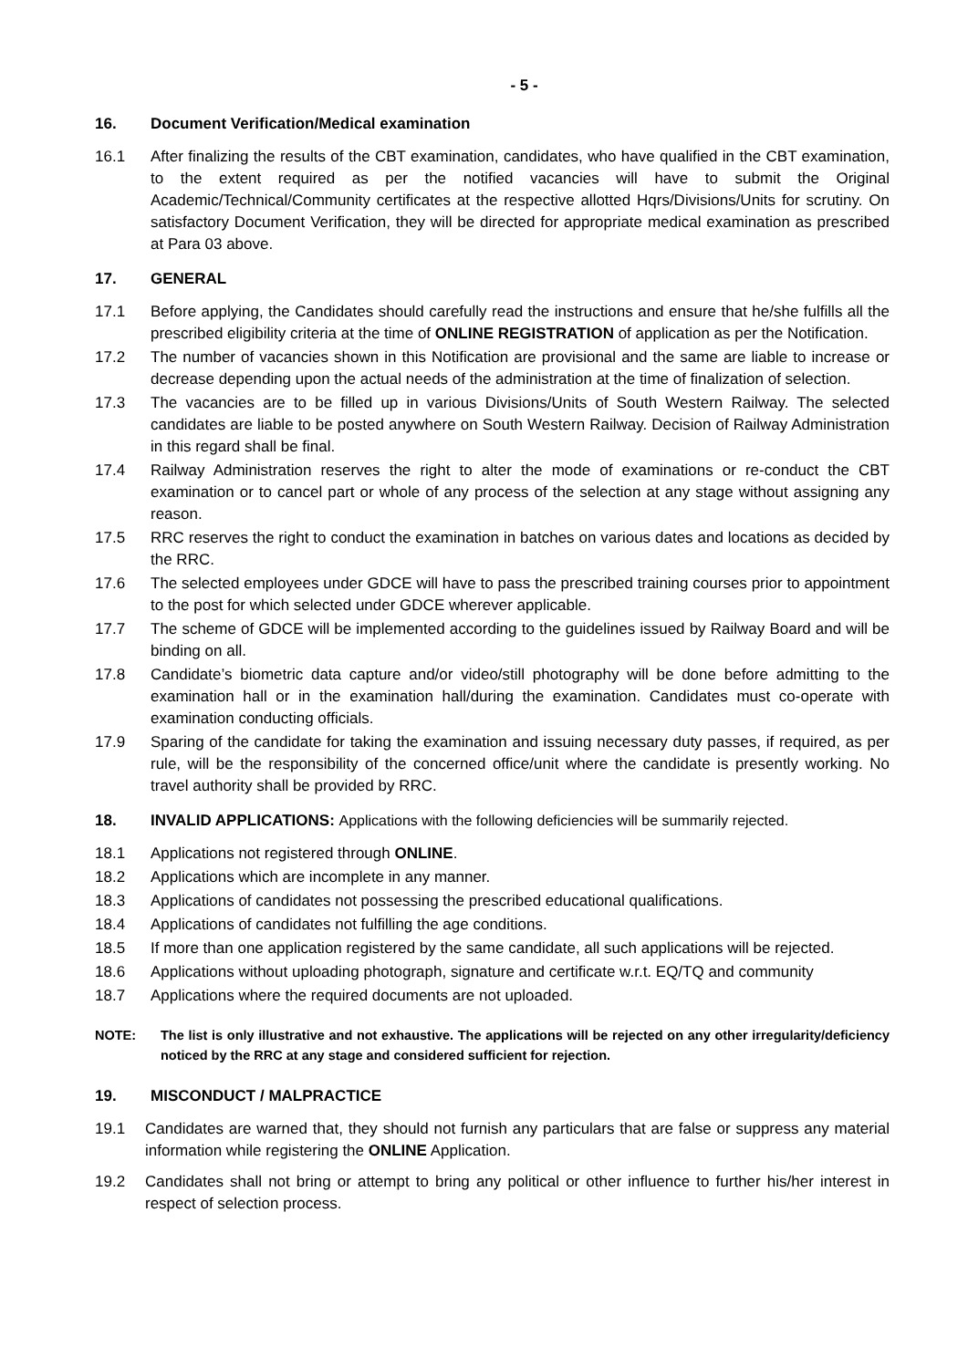- 5 -
16. Document Verification/Medical examination
16.1 After finalizing the results of the CBT examination, candidates, who have qualified in the CBT examination, to the extent required as per the notified vacancies will have to submit the Original Academic/Technical/Community certificates at the respective allotted Hqrs/Divisions/Units for scrutiny. On satisfactory Document Verification, they will be directed for appropriate medical examination as prescribed at Para 03 above.
17. GENERAL
17.1 Before applying, the Candidates should carefully read the instructions and ensure that he/she fulfills all the prescribed eligibility criteria at the time of ONLINE REGISTRATION of application as per the Notification.
17.2 The number of vacancies shown in this Notification are provisional and the same are liable to increase or decrease depending upon the actual needs of the administration at the time of finalization of selection.
17.3 The vacancies are to be filled up in various Divisions/Units of South Western Railway. The selected candidates are liable to be posted anywhere on South Western Railway. Decision of Railway Administration in this regard shall be final.
17.4 Railway Administration reserves the right to alter the mode of examinations or re-conduct the CBT examination or to cancel part or whole of any process of the selection at any stage without assigning any reason.
17.5 RRC reserves the right to conduct the examination in batches on various dates and locations as decided by the RRC.
17.6 The selected employees under GDCE will have to pass the prescribed training courses prior to appointment to the post for which selected under GDCE wherever applicable.
17.7 The scheme of GDCE will be implemented according to the guidelines issued by Railway Board and will be binding on all.
17.8 Candidate’s biometric data capture and/or video/still photography will be done before admitting to the examination hall or in the examination hall/during the examination. Candidates must co-operate with examination conducting officials.
17.9 Sparing of the candidate for taking the examination and issuing necessary duty passes, if required, as per rule, will be the responsibility of the concerned office/unit where the candidate is presently working. No travel authority shall be provided by RRC.
18. INVALID APPLICATIONS: Applications with the following deficiencies will be summarily rejected.
18.1 Applications not registered through ONLINE.
18.2 Applications which are incomplete in any manner.
18.3 Applications of candidates not possessing the prescribed educational qualifications.
18.4 Applications of candidates not fulfilling the age conditions.
18.5 If more than one application registered by the same candidate, all such applications will be rejected.
18.6 Applications without uploading photograph, signature and certificate w.r.t. EQ/TQ and community
18.7 Applications where the required documents are not uploaded.
NOTE: The list is only illustrative and not exhaustive. The applications will be rejected on any other irregularity/deficiency noticed by the RRC at any stage and considered sufficient for rejection.
19. MISCONDUCT / MALPRACTICE
19.1 Candidates are warned that, they should not furnish any particulars that are false or suppress any material information while registering the ONLINE Application.
19.2 Candidates shall not bring or attempt to bring any political or other influence to further his/her interest in respect of selection process.